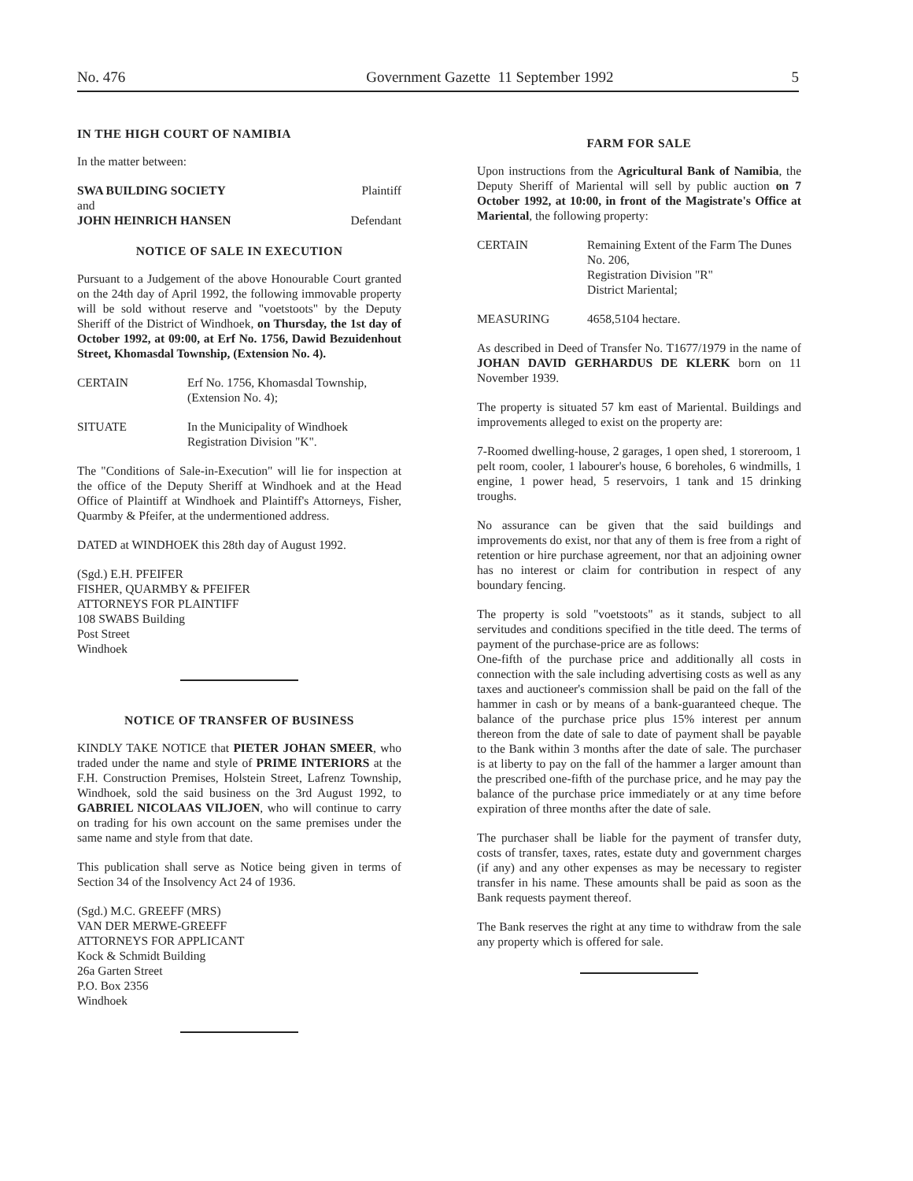No. 476 Government Gazette 11 September 1992 5
IN THE HIGH COURT OF NAMIBIA
In the matter between:
SWA BUILDING SOCIETY Plaintiff
and
JOHN HEINRICH HANSEN Defendant
NOTICE OF SALE IN EXECUTION
Pursuant to a Judgement of the above Honourable Court granted on the 24th day of April 1992, the following immovable property will be sold without reserve and "voetstoots" by the Deputy Sheriff of the District of Windhoek, on Thursday, the 1st day of October 1992, at 09:00, at Erf No. 1756, Dawid Bezuidenhout Street, Khomasdal Township, (Extension No. 4).
CERTAIN Erf No. 1756, Khomasdal Township, (Extension No. 4);
SITUATE In the Municipality of Windhoek Registration Division "K".
The "Conditions of Sale-in-Execution" will lie for inspection at the office of the Deputy Sheriff at Windhoek and at the Head Office of Plaintiff at Windhoek and Plaintiff's Attorneys, Fisher, Quarmby & Pfeifer, at the undermentioned address.
DATED at WINDHOEK this 28th day of August 1992.
(Sgd.) E.H. PFEIFER
FISHER, QUARMBY & PFEIFER
ATTORNEYS FOR PLAINTIFF
108 SWABS Building
Post Street
Windhoek
NOTICE OF TRANSFER OF BUSINESS
KINDLY TAKE NOTICE that PIETER JOHAN SMEER, who traded under the name and style of PRIME INTERIORS at the F.H. Construction Premises, Holstein Street, Lafrenz Township, Windhoek, sold the said business on the 3rd August 1992, to GABRIEL NICOLAAS VILJOEN, who will continue to carry on trading for his own account on the same premises under the same name and style from that date.
This publication shall serve as Notice being given in terms of Section 34 of the Insolvency Act 24 of 1936.
(Sgd.) M.C. GREEFF (MRS)
VAN DER MERWE-GREEFF
ATTORNEYS FOR APPLICANT
Kock & Schmidt Building
26a Garten Street
P.O. Box 2356
Windhoek
FARM FOR SALE
Upon instructions from the Agricultural Bank of Namibia, the Deputy Sheriff of Mariental will sell by public auction on 7 October 1992, at 10:00, in front of the Magistrate's Office at Mariental, the following property:
CERTAIN Remaining Extent of the Farm The Dunes No. 206,
Registration Division "R"
District Mariental;
MEASURING 4658,5104 hectare.
As described in Deed of Transfer No. T1677/1979 in the name of JOHAN DAVID GERHARDUS DE KLERK born on 11 November 1939.
The property is situated 57 km east of Mariental. Buildings and improvements alleged to exist on the property are:
7-Roomed dwelling-house, 2 garages, 1 open shed, 1 storeroom, 1 pelt room, cooler, 1 labourer's house, 6 boreholes, 6 windmills, 1 engine, 1 power head, 5 reservoirs, 1 tank and 15 drinking troughs.
No assurance can be given that the said buildings and improvements do exist, nor that any of them is free from a right of retention or hire purchase agreement, nor that an adjoining owner has no interest or claim for contribution in respect of any boundary fencing.
The property is sold "voetstoots" as it stands, subject to all servitudes and conditions specified in the title deed. The terms of payment of the purchase-price are as follows:
One-fifth of the purchase price and additionally all costs in connection with the sale including advertising costs as well as any taxes and auctioneer's commission shall be paid on the fall of the hammer in cash or by means of a bank-guaranteed cheque. The balance of the purchase price plus 15% interest per annum thereon from the date of sale to date of payment shall be payable to the Bank within 3 months after the date of sale. The purchaser is at liberty to pay on the fall of the hammer a larger amount than the prescribed one-fifth of the purchase price, and he may pay the balance of the purchase price immediately or at any time before expiration of three months after the date of sale.
The purchaser shall be liable for the payment of transfer duty, costs of transfer, taxes, rates, estate duty and government charges (if any) and any other expenses as may be necessary to register transfer in his name. These amounts shall be paid as soon as the Bank requests payment thereof.
The Bank reserves the right at any time to withdraw from the sale any property which is offered for sale.